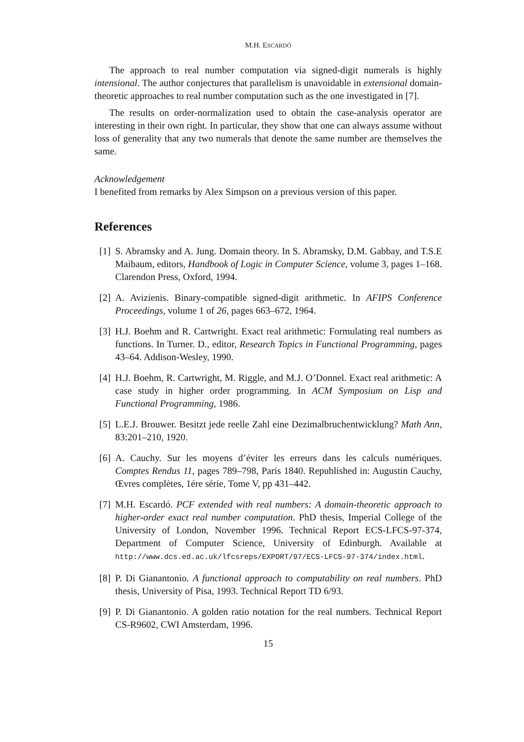M.H. ESCARDÓ
The approach to real number computation via signed-digit numerals is highly intensional. The author conjectures that parallelism is unavoidable in extensional domain-theoretic approaches to real number computation such as the one investigated in [7].
The results on order-normalization used to obtain the case-analysis operator are interesting in their own right. In particular, they show that one can always assume without loss of generality that any two numerals that denote the same number are themselves the same.
Acknowledgement
I benefited from remarks by Alex Simpson on a previous version of this paper.
References
[1] S. Abramsky and A. Jung. Domain theory. In S. Abramsky, D.M. Gabbay, and T.S.E Maibaum, editors, Handbook of Logic in Computer Science, volume 3, pages 1–168. Clarendon Press, Oxford, 1994.
[2] A. Avizienis. Binary-compatible signed-digit arithmetic. In AFIPS Conference Proceedings, volume 1 of 26, pages 663–672, 1964.
[3] H.J. Boehm and R. Cartwright. Exact real arithmetic: Formulating real numbers as functions. In Turner. D., editor, Research Topics in Functional Programming, pages 43–64. Addison-Wesley, 1990.
[4] H.J. Boehm, R. Cartwright, M. Riggle, and M.J. O’Donnel. Exact real arithmetic: A case study in higher order programming. In ACM Symposium on Lisp and Functional Programming, 1986.
[5] L.E.J. Brouwer. Besitzt jede reelle Zahl eine Dezimalbruchentwicklung? Math Ann, 83:201–210, 1920.
[6] A. Cauchy. Sur les moyens d’éviter les erreurs dans les calculs numériques. Comptes Rendus 11, pages 789–798, Paris 1840. Republished in: Augustin Cauchy, Œvres complètes, 1ére série, Tome V, pp 431–442.
[7] M.H. Escardó. PCF extended with real numbers: A domain-theoretic approach to higher-order exact real number computation. PhD thesis, Imperial College of the University of London, November 1996. Technical Report ECS-LFCS-97-374, Department of Computer Science, University of Edinburgh. Available at http://www.dcs.ed.ac.uk/lfcsreps/EXPORT/97/ECS-LFCS-97-374/index.html.
[8] P. Di Gianantonio. A functional approach to computability on real numbers. PhD thesis, University of Pisa, 1993. Technical Report TD 6/93.
[9] P. Di Gianantonio. A golden ratio notation for the real numbers. Technical Report CS-R9602, CWI Amsterdam, 1996.
15